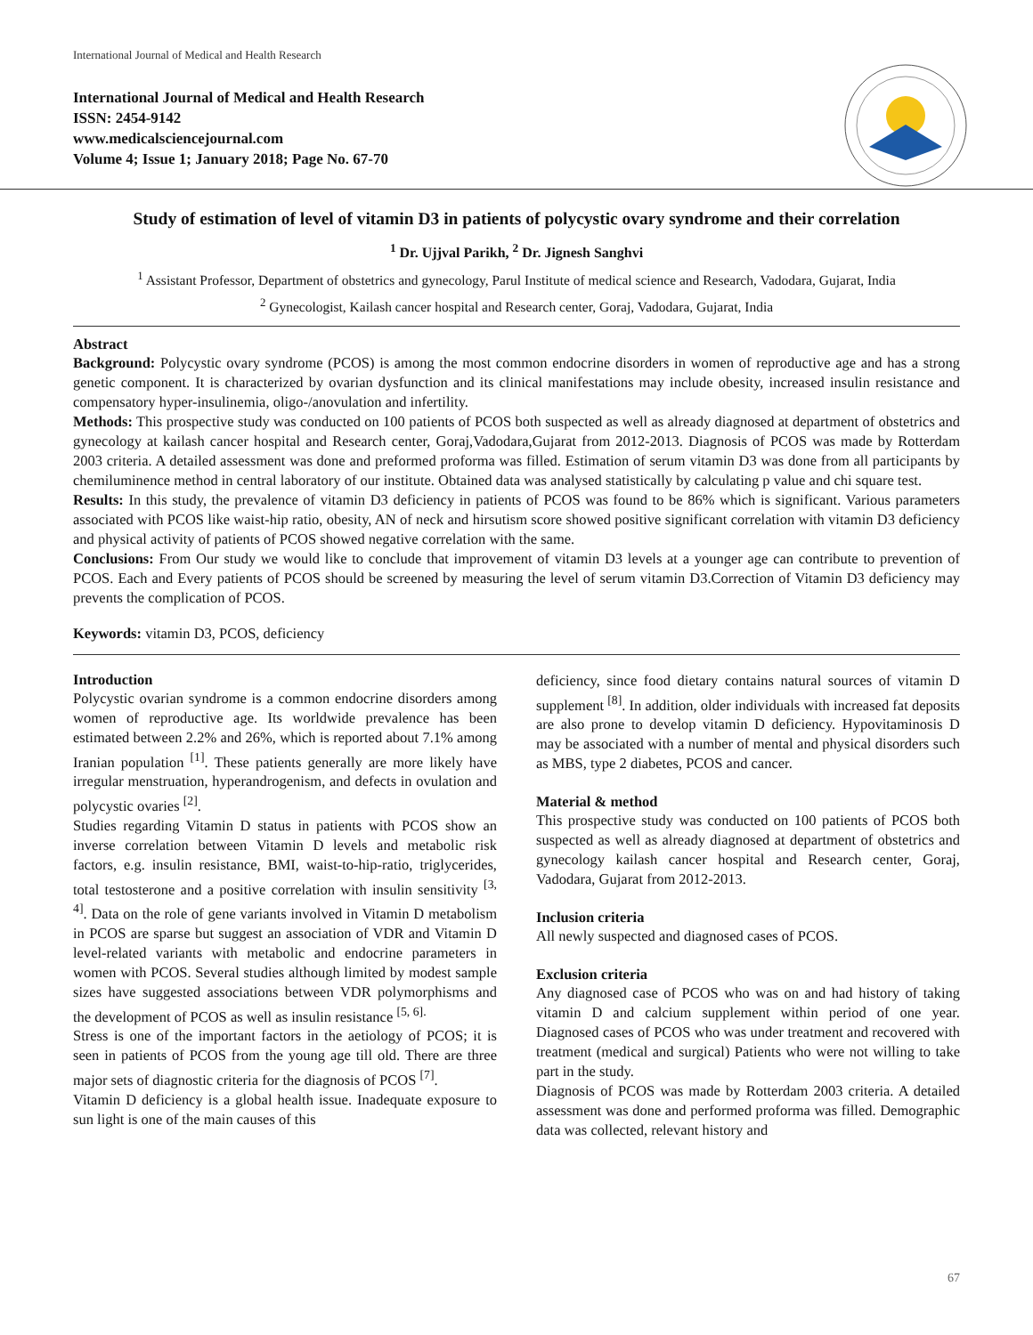International Journal of Medical and Health Research
International Journal of Medical and Health Research
ISSN: 2454-9142
www.medicalsciencejournal.com
Volume 4; Issue 1; January 2018; Page No. 67-70
Study of estimation of level of vitamin D3 in patients of polycystic ovary syndrome and their correlation
<sup>1</sup> Dr. Ujjval Parikh, <sup>2</sup> Dr. Jignesh Sanghvi
<sup>1</sup> Assistant Professor, Department of obstetrics and gynecology, Parul Institute of medical science and Research, Vadodara, Gujarat, India
<sup>2</sup> Gynecologist, Kailash cancer hospital and Research center, Goraj, Vadodara, Gujarat, India
Abstract
Background: Polycystic ovary syndrome (PCOS) is among the most common endocrine disorders in women of reproductive age and has a strong genetic component. It is characterized by ovarian dysfunction and its clinical manifestations may include obesity, increased insulin resistance and compensatory hyper-insulinemia, oligo-/anovulation and infertility.
Methods: This prospective study was conducted on 100 patients of PCOS both suspected as well as already diagnosed at department of obstetrics and gynecology at kailash cancer hospital and Research center, Goraj,Vadodara,Gujarat from 2012-2013. Diagnosis of PCOS was made by Rotterdam 2003 criteria. A detailed assessment was done and preformed proforma was filled. Estimation of serum vitamin D3 was done from all participants by chemiluminence method in central laboratory of our institute. Obtained data was analysed statistically by calculating p value and chi square test.
Results: In this study, the prevalence of vitamin D3 deficiency in patients of PCOS was found to be 86% which is significant. Various parameters associated with PCOS like waist-hip ratio, obesity, AN of neck and hirsutism score showed positive significant correlation with vitamin D3 deficiency and physical activity of patients of PCOS showed negative correlation with the same.
Conclusions: From Our study we would like to conclude that improvement of vitamin D3 levels at a younger age can contribute to prevention of PCOS. Each and Every patients of PCOS should be screened by measuring the level of serum vitamin D3.Correction of Vitamin D3 deficiency may prevents the complication of PCOS.
Keywords: vitamin D3, PCOS, deficiency
Introduction
Polycystic ovarian syndrome is a common endocrine disorders among women of reproductive age. Its worldwide prevalence has been estimated between 2.2% and 26%, which is reported about 7.1% among Iranian population <sup>[1]</sup>. These patients generally are more likely have irregular menstruation, hyperandrogenism, and defects in ovulation and polycystic ovaries <sup>[2]</sup>.
Studies regarding Vitamin D status in patients with PCOS show an inverse correlation between Vitamin D levels and metabolic risk factors, e.g. insulin resistance, BMI, waist-to-hip-ratio, triglycerides, total testosterone and a positive correlation with insulin sensitivity <sup>[3, 4]</sup>. Data on the role of gene variants involved in Vitamin D metabolism in PCOS are sparse but suggest an association of VDR and Vitamin D level-related variants with metabolic and endocrine parameters in women with PCOS. Several studies although limited by modest sample sizes have suggested associations between VDR polymorphisms and the development of PCOS as well as insulin resistance <sup>[5, 6].</sup>
Stress is one of the important factors in the aetiology of PCOS; it is seen in patients of PCOS from the young age till old. There are three major sets of diagnostic criteria for the diagnosis of PCOS <sup>[7]</sup>.
Vitamin D deficiency is a global health issue. Inadequate exposure to sun light is one of the main causes of this
deficiency, since food dietary contains natural sources of vitamin D supplement <sup>[8]</sup>. In addition, older individuals with increased fat deposits are also prone to develop vitamin D deficiency. Hypovitaminosis D may be associated with a number of mental and physical disorders such as MBS, type 2 diabetes, PCOS and cancer.
Material & method
This prospective study was conducted on 100 patients of PCOS both suspected as well as already diagnosed at department of obstetrics and gynecology kailash cancer hospital and Research center, Goraj, Vadodara, Gujarat from 2012-2013.
Inclusion criteria
All newly suspected and diagnosed cases of PCOS.
Exclusion criteria
Any diagnosed case of PCOS who was on and had history of taking vitamin D and calcium supplement within period of one year. Diagnosed cases of PCOS who was under treatment and recovered with treatment (medical and surgical) Patients who were not willing to take part in the study.
Diagnosis of PCOS was made by Rotterdam 2003 criteria. A detailed assessment was done and performed proforma was filled. Demographic data was collected, relevant history and
67